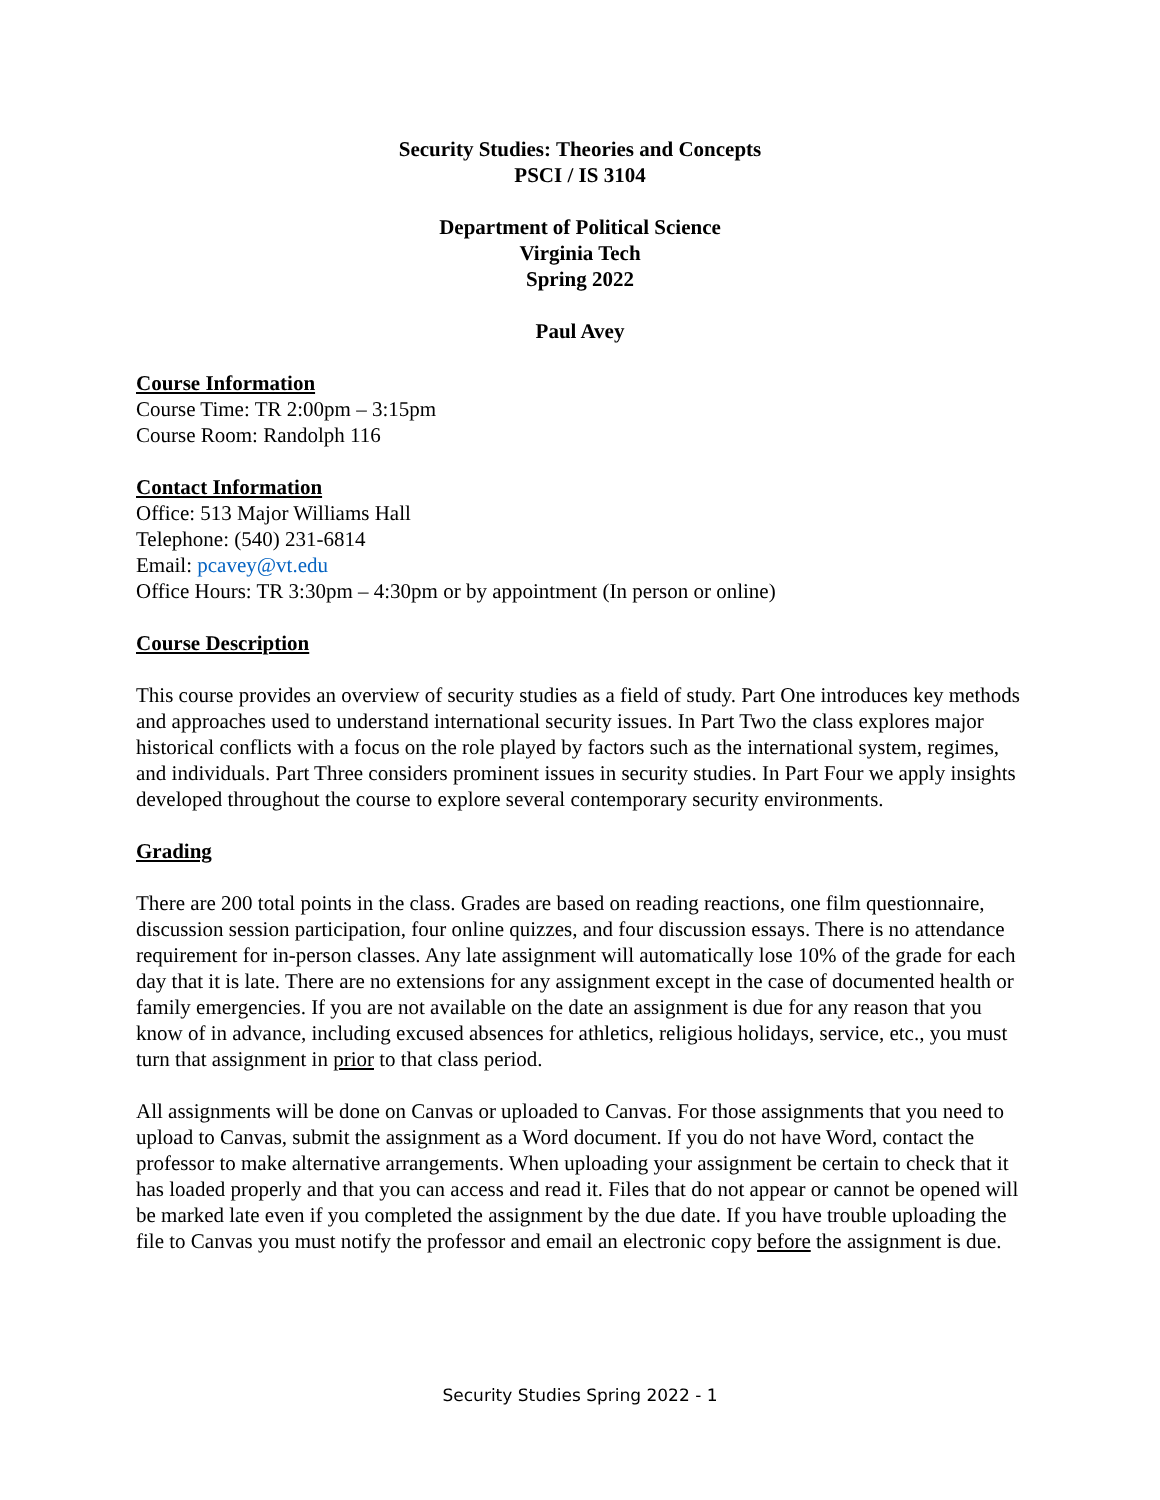Security Studies: Theories and Concepts
PSCI / IS 3104
Department of Political Science
Virginia Tech
Spring 2022
Paul Avey
Course Information
Course Time: TR 2:00pm – 3:15pm
Course Room: Randolph 116
Contact Information
Office: 513 Major Williams Hall
Telephone: (540) 231-6814
Email: pcavey@vt.edu
Office Hours: TR 3:30pm – 4:30pm or by appointment (In person or online)
Course Description
This course provides an overview of security studies as a field of study. Part One introduces key methods and approaches used to understand international security issues. In Part Two the class explores major historical conflicts with a focus on the role played by factors such as the international system, regimes, and individuals. Part Three considers prominent issues in security studies. In Part Four we apply insights developed throughout the course to explore several contemporary security environments.
Grading
There are 200 total points in the class. Grades are based on reading reactions, one film questionnaire, discussion session participation, four online quizzes, and four discussion essays. There is no attendance requirement for in-person classes. Any late assignment will automatically lose 10% of the grade for each day that it is late. There are no extensions for any assignment except in the case of documented health or family emergencies. If you are not available on the date an assignment is due for any reason that you know of in advance, including excused absences for athletics, religious holidays, service, etc., you must turn that assignment in prior to that class period.
All assignments will be done on Canvas or uploaded to Canvas. For those assignments that you need to upload to Canvas, submit the assignment as a Word document. If you do not have Word, contact the professor to make alternative arrangements. When uploading your assignment be certain to check that it has loaded properly and that you can access and read it. Files that do not appear or cannot be opened will be marked late even if you completed the assignment by the due date. If you have trouble uploading the file to Canvas you must notify the professor and email an electronic copy before the assignment is due.
Security Studies Spring 2022 - 1